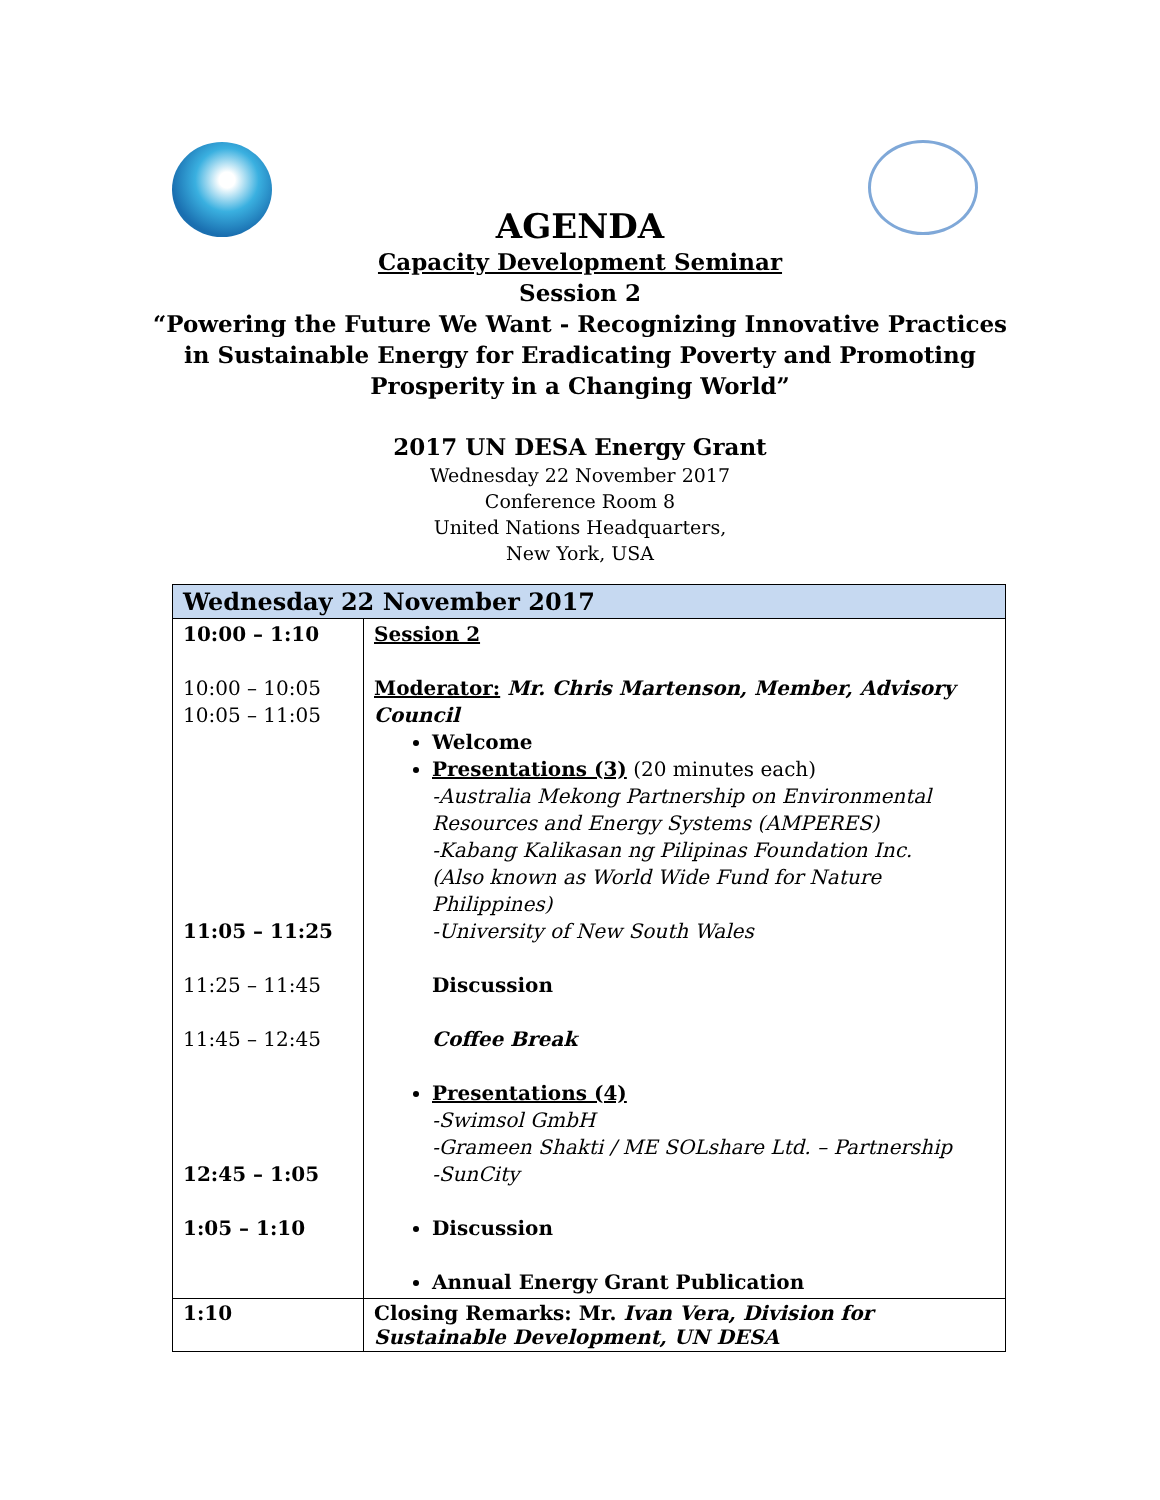AGENDA
Capacity Development Seminar
Session 2
“Powering the Future We Want - Recognizing Innovative Practices
in Sustainable Energy for Eradicating Poverty and Promoting
Prosperity in a Changing World”
2017 UN DESA Energy Grant
Wednesday 22 November 2017
Conference Room 8
United Nations Headquarters,
New York, USA
| Wednesday 22 November 2017 | |
| --- | --- |
| 10:00 – 1:10 10:00 – 10:05 10:05 – 11:05 11:05 – 11:25 11:25 – 11:45 11:45 – 12:45 12:45 – 1:05 1:05 – 1:10 | Session 2 Moderator: Mr. Chris Martenson, Member, Advisory Council Welcome Presentations (3) (20 minutes each) -Australia Mekong Partnership on Environmental Resources and Energy Systems (AMPERES) -Kabang Kalikasan ng Pilipinas Foundation Inc. (Also known as World Wide Fund for Nature Philippines) -University of New South Wales Discussion Coffee Break Presentations (4) -Swimsol GmbH -Grameen Shakti / ME SOLshare Ltd. – Partnership -SunCity Discussion Annual Energy Grant Publication |
| 1:10 | Closing Remarks: Mr. Ivan Vera, Division for Sustainable Development, UN DESA |